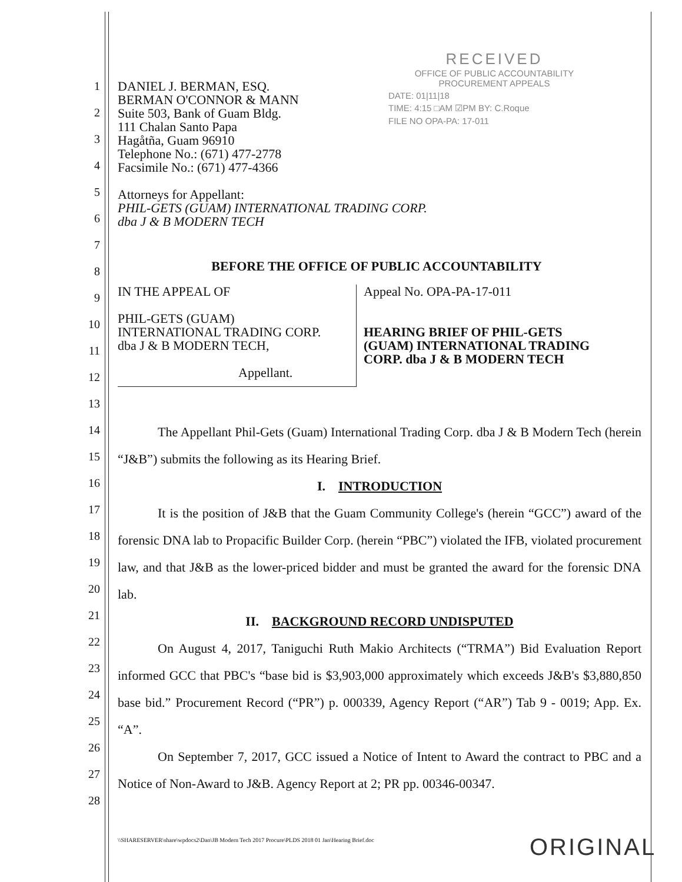1
2
3
4
5
6
7
8
9
10
11
12
13
14
15
16
17
18
19
20
21
22
23
24
25
26
27
28
RECEIVED
OFFICE OF PUBLIC ACCOUNTABILITY
PROCUREMENT APPEALS
DATE: 01|11|18
TIME: 4:15 □AM ☑PM BY: C.Roque
FILE NO OPA-PA: 17-011
DANIEL J. BERMAN, ESQ.
BERMAN O'CONNOR & MANN
Suite 503, Bank of Guam Bldg.
111 Chalan Santo Papa
Hagåtña, Guam 96910
Telephone No.: (671) 477-2778
Facsimile No.: (671) 477-4366
Attorneys for Appellant:
PHIL-GETS (GUAM) INTERNATIONAL TRADING CORP.
dba J & B MODERN TECH
BEFORE THE OFFICE OF PUBLIC ACCOUNTABILITY
IN THE APPEAL OF
PHIL-GETS (GUAM)
INTERNATIONAL TRADING CORP.
dba J & B MODERN TECH,
Appellant.
Appeal No. OPA-PA-17-011
HEARING BRIEF OF PHIL-GETS
(GUAM) INTERNATIONAL TRADING
CORP. dba J & B MODERN TECH
The Appellant Phil-Gets (Guam) International Trading Corp. dba J & B Modern Tech (herein “J&B”) submits the following as its Hearing Brief.
I. INTRODUCTION
It is the position of J&B that the Guam Community College's (herein “GCC”) award of the forensic DNA lab to Propacific Builder Corp. (herein “PBC”) violated the IFB, violated procurement law, and that J&B as the lower-priced bidder and must be granted the award for the forensic DNA lab.
II. BACKGROUND RECORD UNDISPUTED
On August 4, 2017, Taniguchi Ruth Makio Architects (“TRMA”) Bid Evaluation Report informed GCC that PBC's “base bid is $3,903,000 approximately which exceeds J&B's $3,880,850 base bid.” Procurement Record (“PR”) p. 000339, Agency Report (“AR”) Tab 9 - 0019; App. Ex. “A”.
On September 7, 2017, GCC issued a Notice of Intent to Award the contract to PBC and a Notice of Non-Award to J&B. Agency Report at 2; PR pp. 00346-00347.
\\SHARESERVER\share\wpdocs2\Dan\JB Modern Tech 2017 Procure\PLDS 2018 01 Jan\Hearing Brief.doc
ORIGINAL